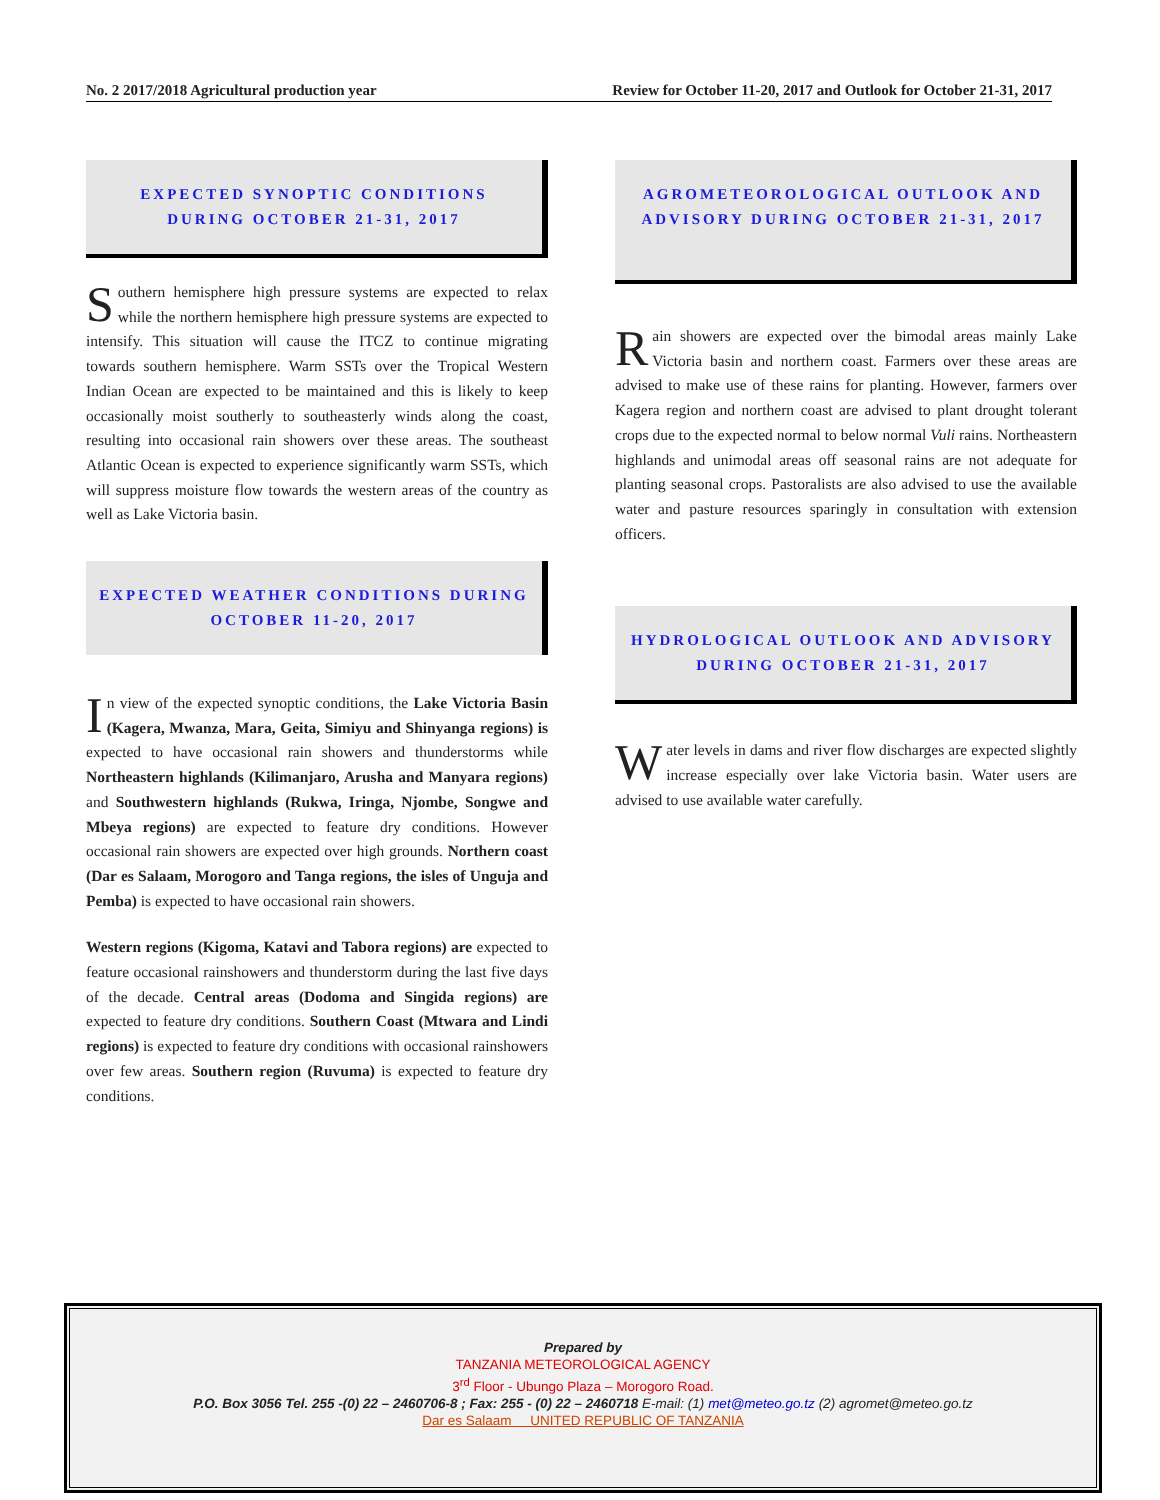No. 2 2017/2018 Agricultural production year Review for October 11-20, 2017 and Outlook for October 21-31, 2017
EXPECTED SYNOPTIC CONDITIONS
DURING OCTOBER 21-31, 2017
Southern hemisphere high pressure systems are expected to relax while the northern hemisphere high pressure systems are expected to intensify. This situation will cause the ITCZ to continue migrating towards southern hemisphere. Warm SSTs over the Tropical Western Indian Ocean are expected to be maintained and this is likely to keep occasionally moist southerly to southeasterly winds along the coast, resulting into occasional rain showers over these areas. The southeast Atlantic Ocean is expected to experience significantly warm SSTs, which will suppress moisture flow towards the western areas of the country as well as Lake Victoria basin.
EXPECTED WEATHER CONDITIONS DURING
OCTOBER 11-20, 2017
In view of the expected synoptic conditions, the Lake Victoria Basin (Kagera, Mwanza, Mara, Geita, Simiyu and Shinyanga regions) is expected to have occasional rain showers and thunderstorms while Northeastern highlands (Kilimanjaro, Arusha and Manyara regions) and Southwestern highlands (Rukwa, Iringa, Njombe, Songwe and Mbeya regions) are expected to feature dry conditions. However occasional rain showers are expected over high grounds. Northern coast (Dar es Salaam, Morogoro and Tanga regions, the isles of Unguja and Pemba) is expected to have occasional rain showers.
Western regions (Kigoma, Katavi and Tabora regions) are expected to feature occasional rainshowers and thunderstorm during the last five days of the decade. Central areas (Dodoma and Singida regions) are expected to feature dry conditions. Southern Coast (Mtwara and Lindi regions) is expected to feature dry conditions with occasional rainshowers over few areas. Southern region (Ruvuma) is expected to feature dry conditions.
AGROMETEOROLOGICAL OUTLOOK AND
ADVISORY DURING OCTOBER 21-31, 2017
Rain showers are expected over the bimodal areas mainly Lake Victoria basin and northern coast. Farmers over these areas are advised to make use of these rains for planting. However, farmers over Kagera region and northern coast are advised to plant drought tolerant crops due to the expected normal to below normal Vuli rains. Northeastern highlands and unimodal areas off seasonal rains are not adequate for planting seasonal crops. Pastoralists are also advised to use the available water and pasture resources sparingly in consultation with extension officers.
HYDROLOGICAL OUTLOOK AND ADVISORY
DURING OCTOBER 21-31, 2017
Water levels in dams and river flow discharges are expected slightly increase especially over lake Victoria basin. Water users are advised to use available water carefully.
Prepared by
TANZANIA METEOROLOGICAL AGENCY
3<sup>rd</sup> Floor - Ubungo Plaza – Morogoro Road.
P.O. Box 3056 Tel. 255 -(0) 22 – 2460706-8 ; Fax: 255 - (0) 22 – 2460718 E-mail: (1) met@meteo.go.tz (2) agromet@meteo.go.tz
Dar es Salaam UNITED REPUBLIC OF TANZANIA